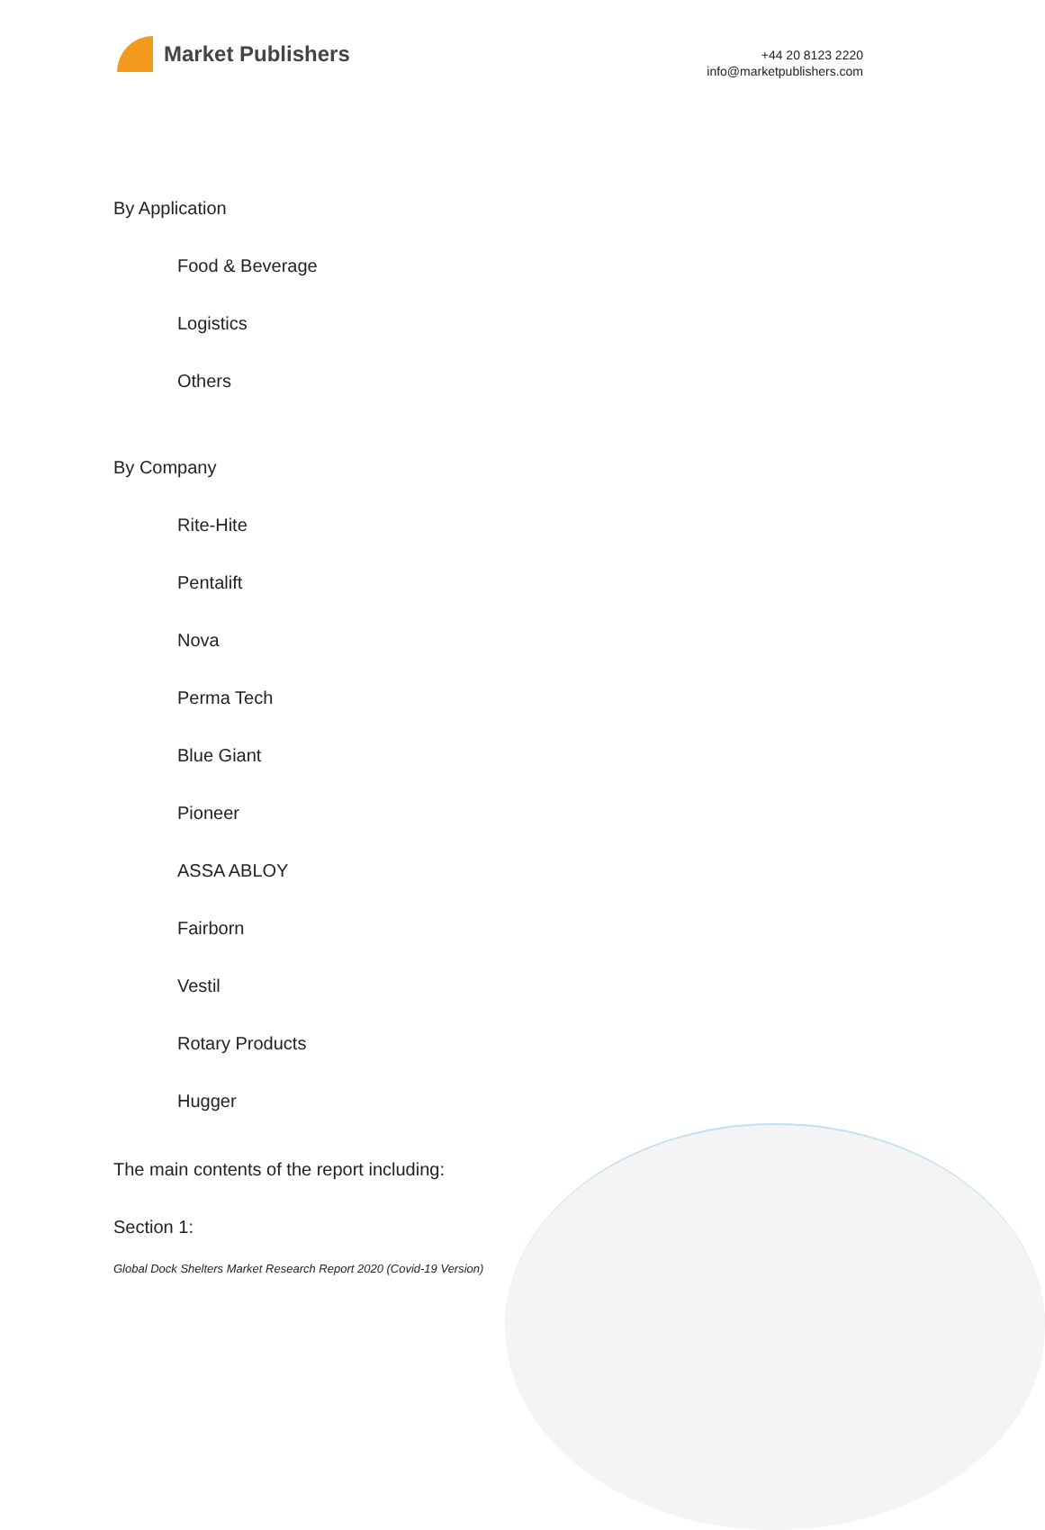Market Publishers
+44 20 8123 2220
info@marketpublishers.com
By Application
Food & Beverage
Logistics
Others
By Company
Rite-Hite
Pentalift
Nova
Perma Tech
Blue Giant
Pioneer
ASSA ABLOY
Fairborn
Vestil
Rotary Products
Hugger
The main contents of the report including:
Section 1:
Global Dock Shelters Market Research Report 2020 (Covid-19 Version)